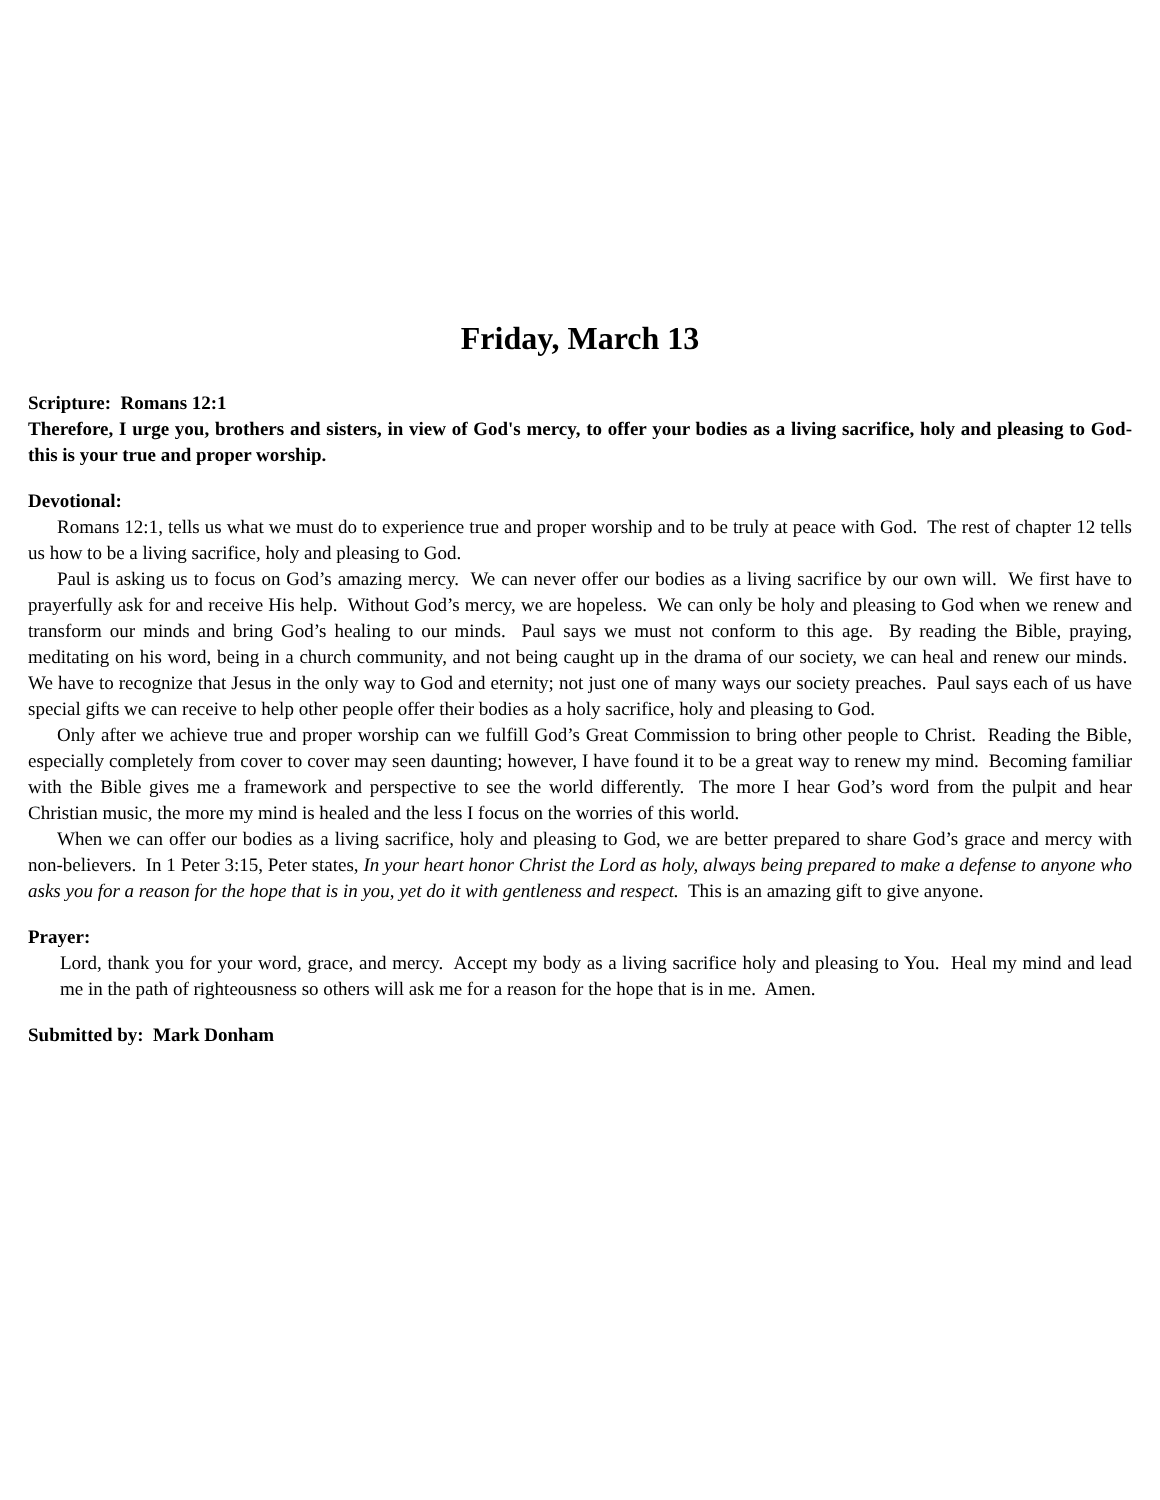Friday, March 13
Scripture: Romans 12:1
Therefore, I urge you, brothers and sisters, in view of God's mercy, to offer your bodies as a living sacrifice, holy and pleasing to God-this is your true and proper worship.
Devotional:
Romans 12:1, tells us what we must do to experience true and proper worship and to be truly at peace with God. The rest of chapter 12 tells us how to be a living sacrifice, holy and pleasing to God.
Paul is asking us to focus on God’s amazing mercy. We can never offer our bodies as a living sacrifice by our own will. We first have to prayerfully ask for and receive His help. Without God’s mercy, we are hopeless. We can only be holy and pleasing to God when we renew and transform our minds and bring God’s healing to our minds. Paul says we must not conform to this age. By reading the Bible, praying, meditating on his word, being in a church community, and not being caught up in the drama of our society, we can heal and renew our minds. We have to recognize that Jesus in the only way to God and eternity; not just one of many ways our society preaches. Paul says each of us have special gifts we can receive to help other people offer their bodies as a holy sacrifice, holy and pleasing to God.
Only after we achieve true and proper worship can we fulfill God’s Great Commission to bring other people to Christ. Reading the Bible, especially completely from cover to cover may seen daunting; however, I have found it to be a great way to renew my mind. Becoming familiar with the Bible gives me a framework and perspective to see the world differently. The more I hear God’s word from the pulpit and hear Christian music, the more my mind is healed and the less I focus on the worries of this world.
When we can offer our bodies as a living sacrifice, holy and pleasing to God, we are better prepared to share God’s grace and mercy with non-believers. In 1 Peter 3:15, Peter states, In your heart honor Christ the Lord as holy, always being prepared to make a defense to anyone who asks you for a reason for the hope that is in you, yet do it with gentleness and respect. This is an amazing gift to give anyone.
Prayer:
Lord, thank you for your word, grace, and mercy. Accept my body as a living sacrifice holy and pleasing to You. Heal my mind and lead me in the path of righteousness so others will ask me for a reason for the hope that is in me. Amen.
Submitted by: Mark Donham